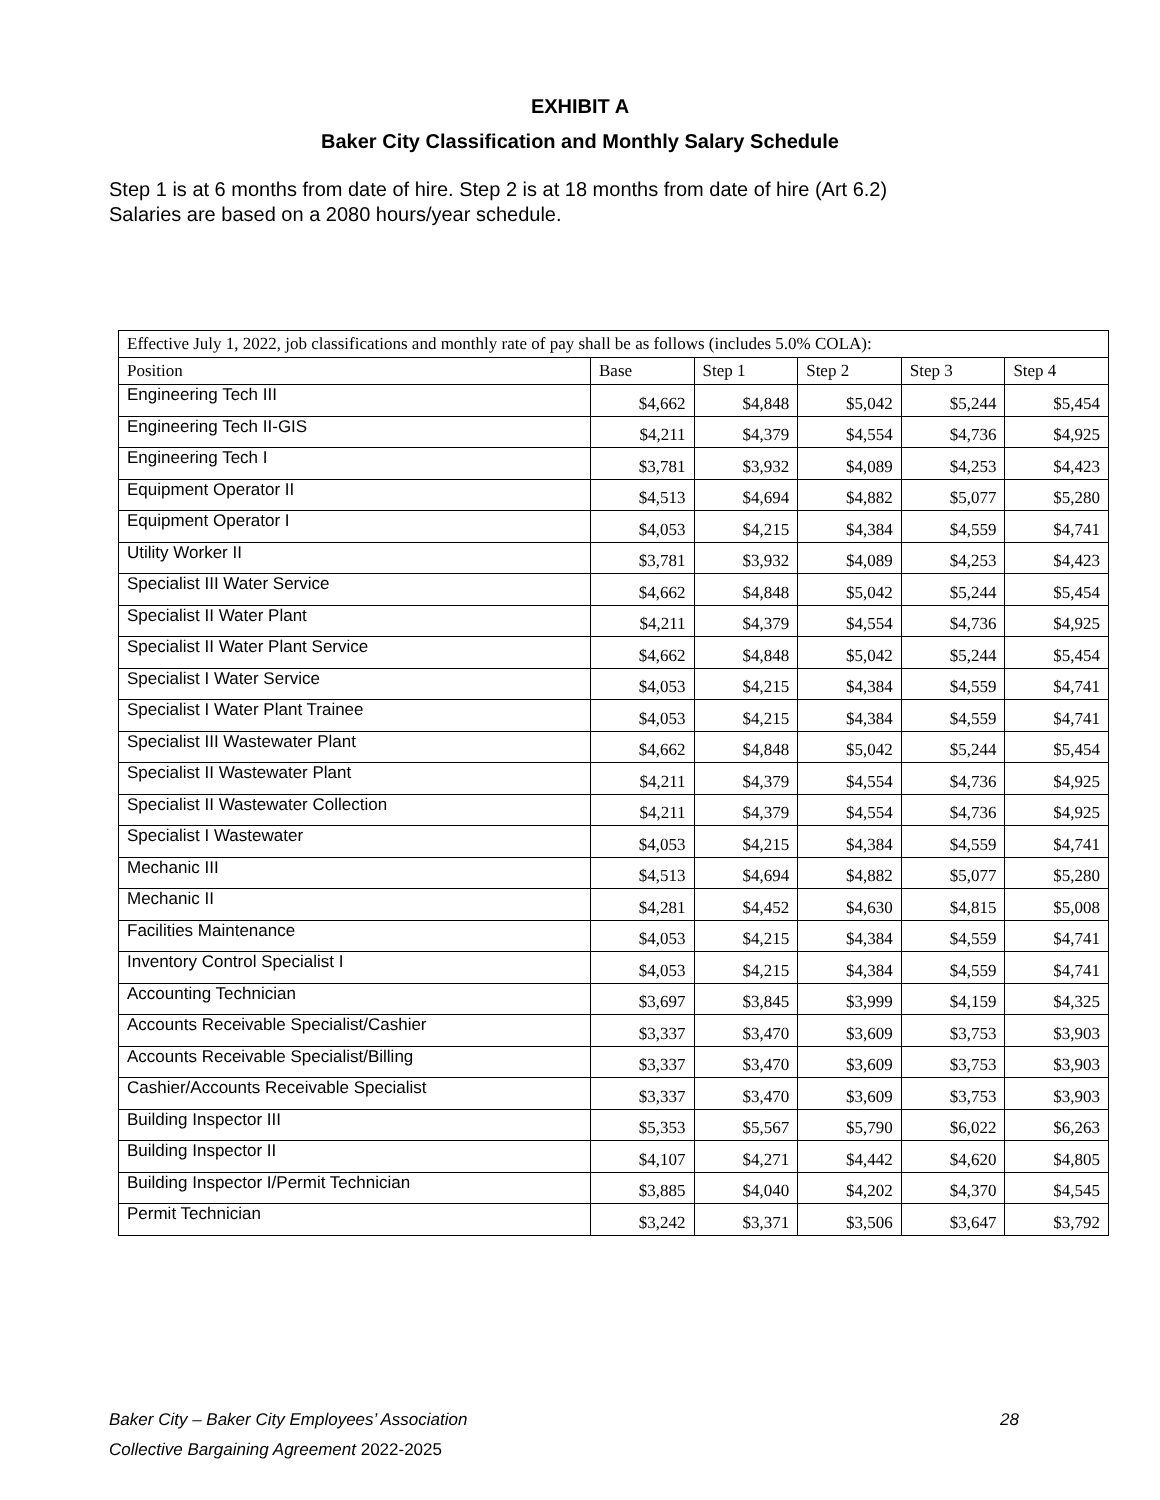EXHIBIT A
Baker City Classification and Monthly Salary Schedule
Step 1 is at 6 months from date of hire. Step 2 is at 18 months from date of hire (Art 6.2)
Salaries are based on a 2080 hours/year schedule.
| Effective July 1, 2022, job classifications and monthly rate of pay shall be as follows (includes 5.0% COLA): | | | | | |
| --- | --- | --- | --- | --- | --- |
| Position | Base | Step 1 | Step 2 | Step 3 | Step 4 |
| Engineering Tech III | $4,662 | $4,848 | $5,042 | $5,244 | $5,454 |
| Engineering Tech II-GIS | $4,211 | $4,379 | $4,554 | $4,736 | $4,925 |
| Engineering Tech I | $3,781 | $3,932 | $4,089 | $4,253 | $4,423 |
| Equipment Operator II | $4,513 | $4,694 | $4,882 | $5,077 | $5,280 |
| Equipment Operator I | $4,053 | $4,215 | $4,384 | $4,559 | $4,741 |
| Utility Worker II | $3,781 | $3,932 | $4,089 | $4,253 | $4,423 |
| Specialist III Water Service | $4,662 | $4,848 | $5,042 | $5,244 | $5,454 |
| Specialist II Water Plant | $4,211 | $4,379 | $4,554 | $4,736 | $4,925 |
| Specialist II Water Plant Service | $4,662 | $4,848 | $5,042 | $5,244 | $5,454 |
| Specialist I Water Service | $4,053 | $4,215 | $4,384 | $4,559 | $4,741 |
| Specialist I Water Plant Trainee | $4,053 | $4,215 | $4,384 | $4,559 | $4,741 |
| Specialist III Wastewater Plant | $4,662 | $4,848 | $5,042 | $5,244 | $5,454 |
| Specialist II Wastewater Plant | $4,211 | $4,379 | $4,554 | $4,736 | $4,925 |
| Specialist II Wastewater Collection | $4,211 | $4,379 | $4,554 | $4,736 | $4,925 |
| Specialist I Wastewater | $4,053 | $4,215 | $4,384 | $4,559 | $4,741 |
| Mechanic III | $4,513 | $4,694 | $4,882 | $5,077 | $5,280 |
| Mechanic II | $4,281 | $4,452 | $4,630 | $4,815 | $5,008 |
| Facilities Maintenance | $4,053 | $4,215 | $4,384 | $4,559 | $4,741 |
| Inventory Control Specialist I | $4,053 | $4,215 | $4,384 | $4,559 | $4,741 |
| Accounting Technician | $3,697 | $3,845 | $3,999 | $4,159 | $4,325 |
| Accounts Receivable Specialist/Cashier | $3,337 | $3,470 | $3,609 | $3,753 | $3,903 |
| Accounts Receivable Specialist/Billing | $3,337 | $3,470 | $3,609 | $3,753 | $3,903 |
| Cashier/Accounts Receivable Specialist | $3,337 | $3,470 | $3,609 | $3,753 | $3,903 |
| Building Inspector III | $5,353 | $5,567 | $5,790 | $6,022 | $6,263 |
| Building Inspector II | $4,107 | $4,271 | $4,442 | $4,620 | $4,805 |
| Building Inspector I/Permit Technician | $3,885 | $4,040 | $4,202 | $4,370 | $4,545 |
| Permit Technician | $3,242 | $3,371 | $3,506 | $3,647 | $3,792 |
28 Baker City – Baker City Employees’ Association
Collective Bargaining Agreement 2022-2025